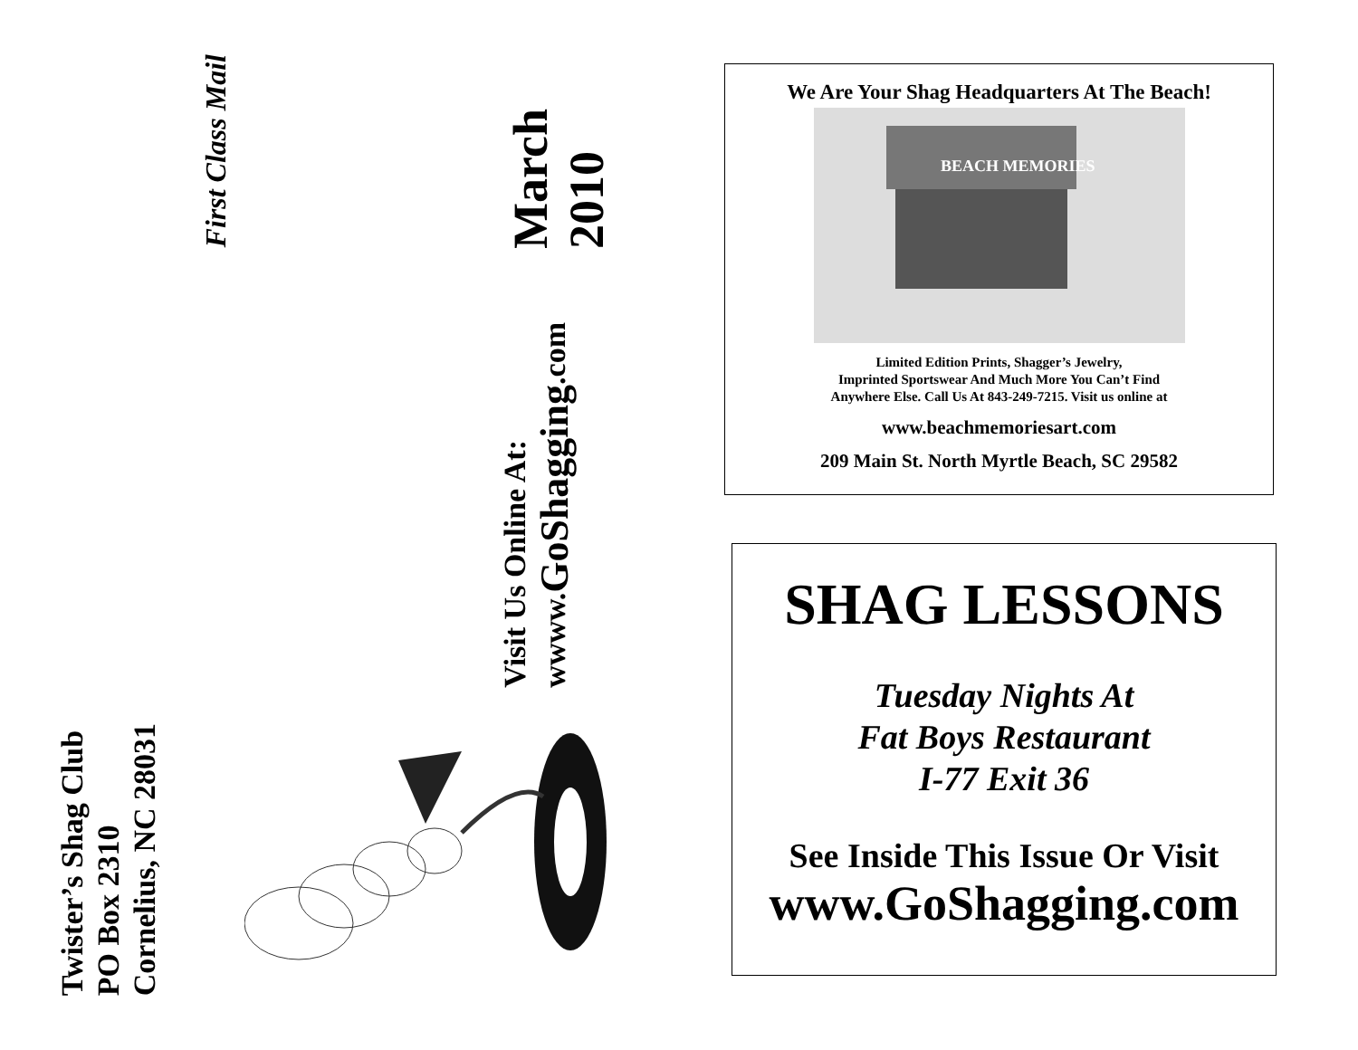Twister’s Shag Club
PO Box 2310
Cornelius, NC 28031
First Class Mail
Visit Us Online At:
wwww.GoShagging.com
March
2010
We Are Your Shag Headquarters At The Beach!
BEACH MEMORIES
Limited Edition Prints, Shagger’s Jewelry,
Imprinted Sportswear And Much More You Can’t Find
Anywhere Else. Call Us At 843-249-7215. Visit us online at
www.beachmemoriesart.com
209 Main St. North Myrtle Beach, SC 29582
SHAG LESSONS
Tuesday Nights At
Fat Boys Restaurant
I-77 Exit 36
See Inside This Issue Or Visit
www.GoShagging.com